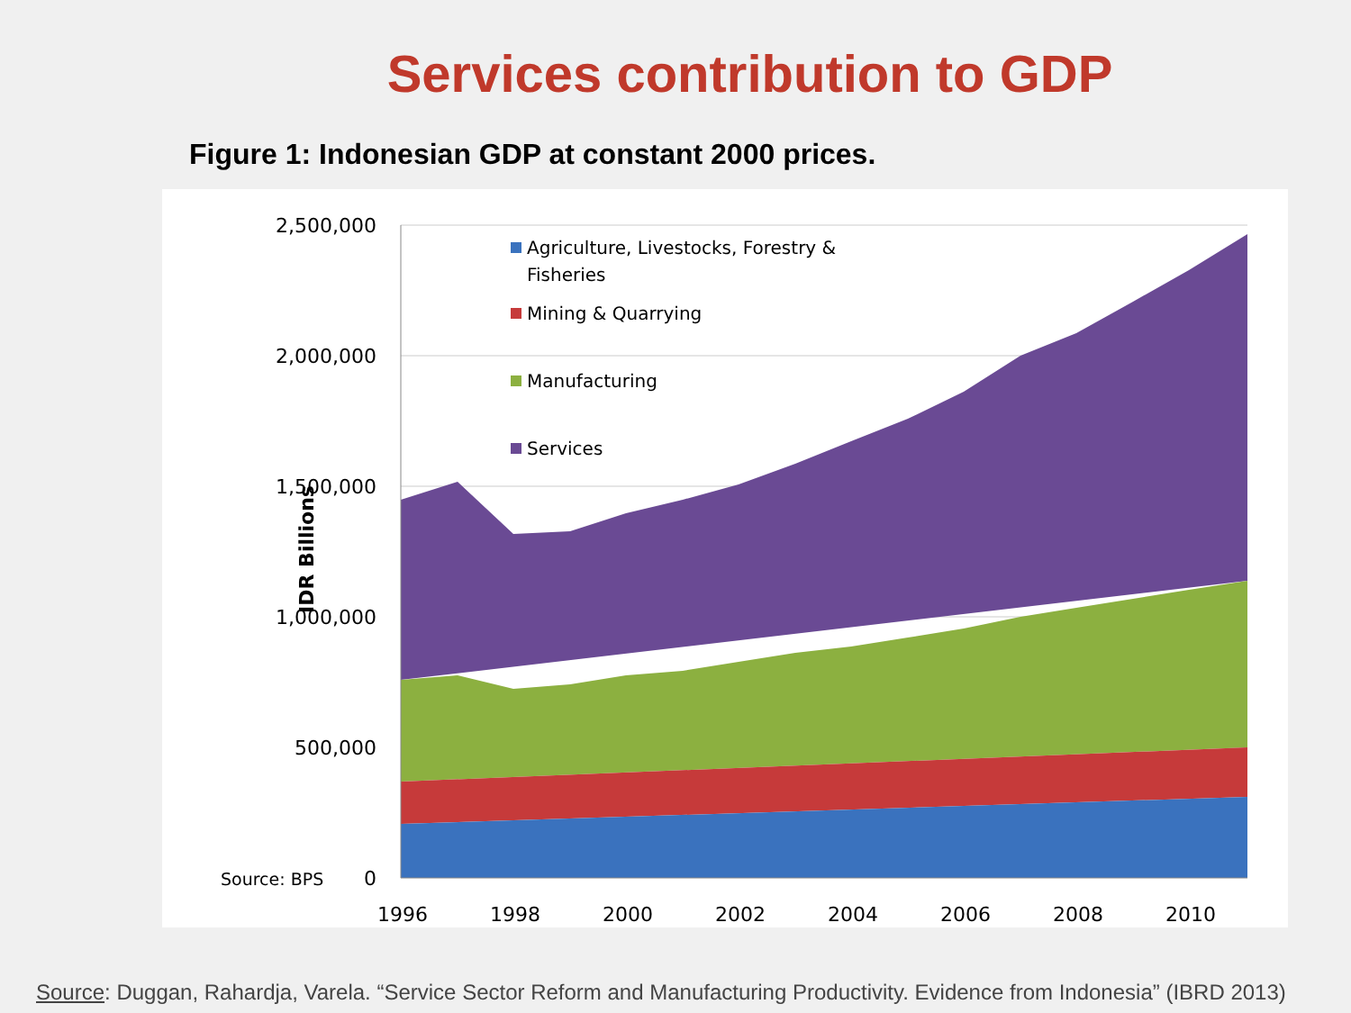Services contribution to GDP
Figure 1: Indonesian GDP at constant 2000 prices.
2,500,000
2,000,000
1,500,000
1,000,000
500,000
0
1996
1998
2000
2002
2004
2006
2008
2010
IDR Billions
Source: BPS
Agriculture, Livestocks, Forestry &
Fisheries
Mining & Quarrying
Manufacturing
Services
Source: Duggan, Rahardja, Varela. “Service Sector Reform and Manufacturing Productivity. Evidence from Indonesia” (IBRD 2013)